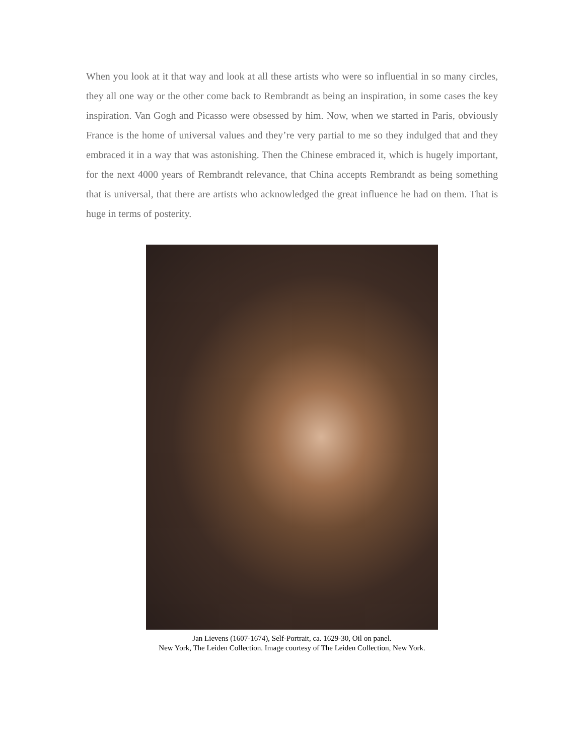When you look at it that way and look at all these artists who were so influential in so many circles, they all one way or the other come back to Rembrandt as being an inspiration, in some cases the key inspiration. Van Gogh and Picasso were obsessed by him. Now, when we started in Paris, obviously France is the home of universal values and they’re very partial to me so they indulged that and they embraced it in a way that was astonishing. Then the Chinese embraced it, which is hugely important, for the next 4000 years of Rembrandt relevance, that China accepts Rembrandt as being something that is universal, that there are artists who acknowledged the great influence he had on them. That is huge in terms of posterity.
Jan Lievens (1607-1674), Self-Portrait, ca. 1629-30, Oil on panel.
New York, The Leiden Collection. Image courtesy of The Leiden Collection, New York.